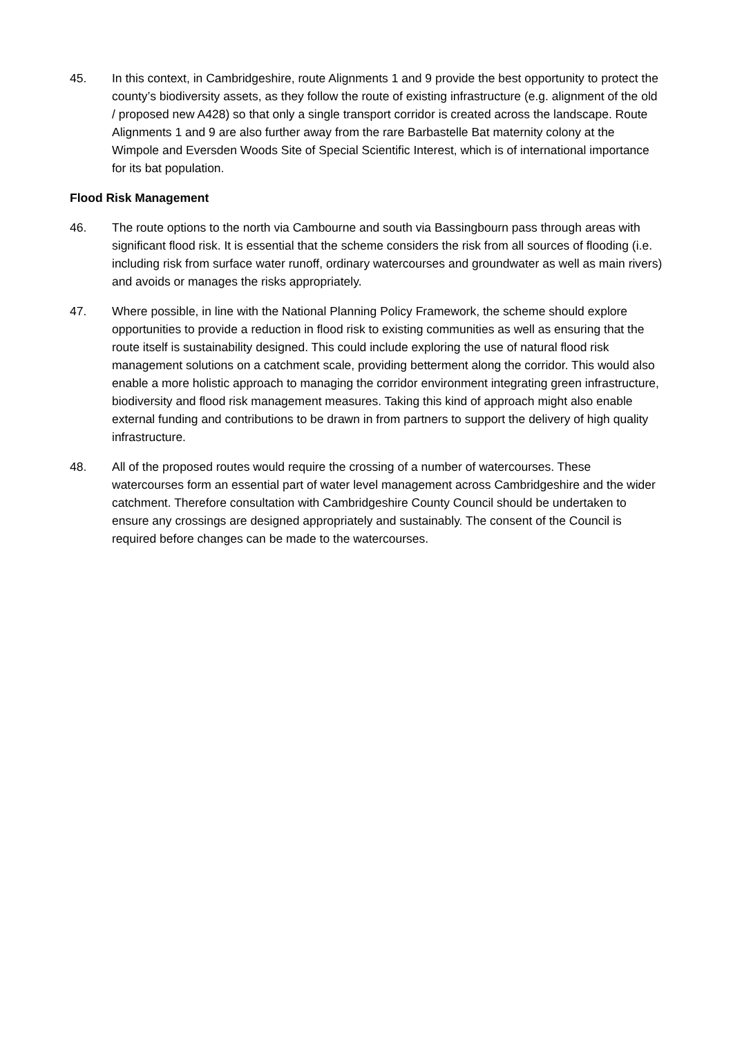45. In this context, in Cambridgeshire, route Alignments 1 and 9 provide the best opportunity to protect the county’s biodiversity assets, as they follow the route of existing infrastructure (e.g. alignment of the old / proposed new A428) so that only a single transport corridor is created across the landscape. Route Alignments 1 and 9 are also further away from the rare Barbastelle Bat maternity colony at the Wimpole and Eversden Woods Site of Special Scientific Interest, which is of international importance for its bat population.
Flood Risk Management
46. The route options to the north via Cambourne and south via Bassingbourn pass through areas with significant flood risk. It is essential that the scheme considers the risk from all sources of flooding (i.e. including risk from surface water runoff, ordinary watercourses and groundwater as well as main rivers) and avoids or manages the risks appropriately.
47. Where possible, in line with the National Planning Policy Framework, the scheme should explore opportunities to provide a reduction in flood risk to existing communities as well as ensuring that the route itself is sustainability designed. This could include exploring the use of natural flood risk management solutions on a catchment scale, providing betterment along the corridor. This would also enable a more holistic approach to managing the corridor environment integrating green infrastructure, biodiversity and flood risk management measures. Taking this kind of approach might also enable external funding and contributions to be drawn in from partners to support the delivery of high quality infrastructure.
48. All of the proposed routes would require the crossing of a number of watercourses. These watercourses form an essential part of water level management across Cambridgeshire and the wider catchment. Therefore consultation with Cambridgeshire County Council should be undertaken to ensure any crossings are designed appropriately and sustainably. The consent of the Council is required before changes can be made to the watercourses.